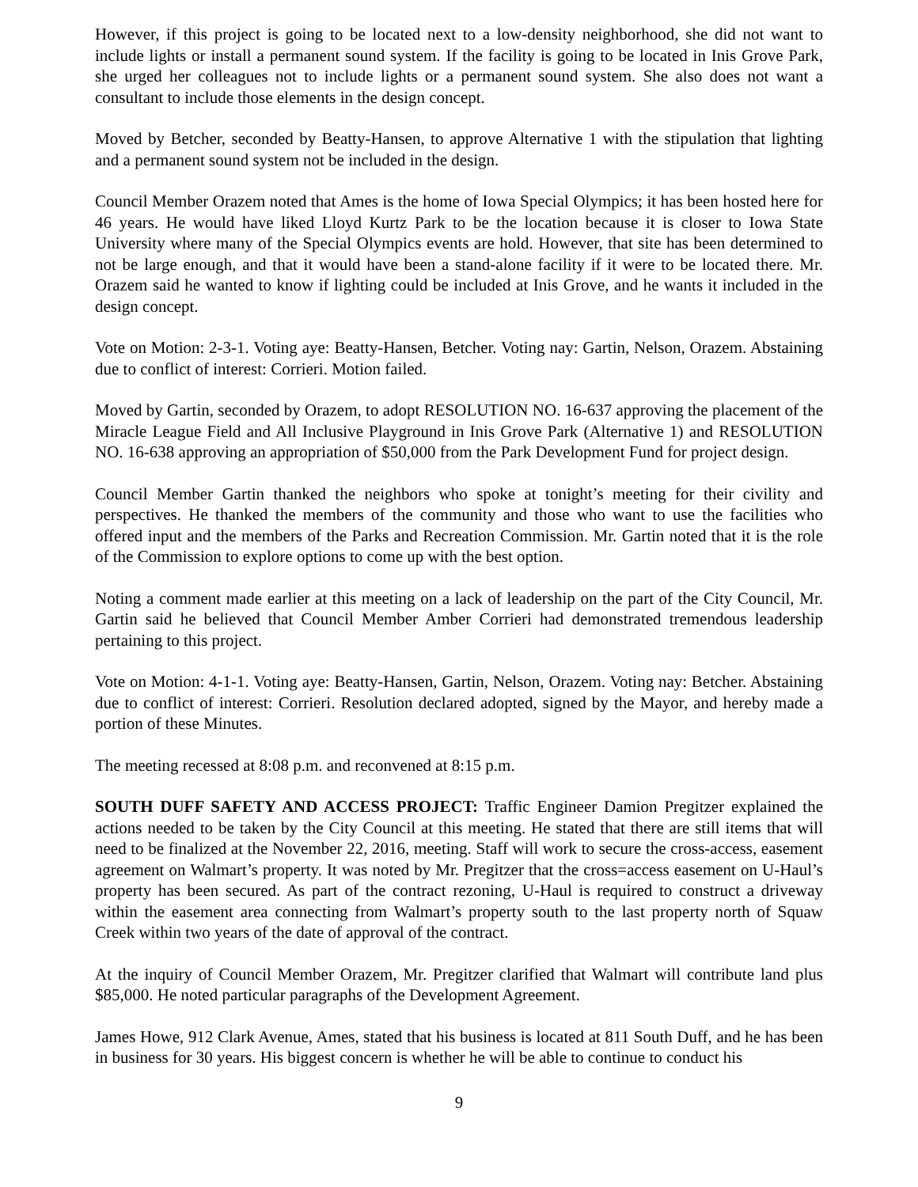However, if this project is going to be located next to a low-density neighborhood, she did not want to include lights or install a permanent sound system. If the facility is going to be located in Inis Grove Park, she urged her colleagues not to include lights or a permanent sound system. She also does not want a consultant to include those elements in the design concept.
Moved by Betcher, seconded by Beatty-Hansen, to approve Alternative 1 with the stipulation that lighting and a permanent sound system not be included in the design.
Council Member Orazem noted that Ames is the home of Iowa Special Olympics; it has been hosted here for 46 years. He would have liked Lloyd Kurtz Park to be the location because it is closer to Iowa State University where many of the Special Olympics events are hold. However, that site has been determined to not be large enough, and that it would have been a stand-alone facility if it were to be located there. Mr. Orazem said he wanted to know if lighting could be included at Inis Grove, and he wants it included in the design concept.
Vote on Motion: 2-3-1. Voting aye: Beatty-Hansen, Betcher. Voting nay: Gartin, Nelson, Orazem. Abstaining due to conflict of interest: Corrieri. Motion failed.
Moved by Gartin, seconded by Orazem, to adopt RESOLUTION NO. 16-637 approving the placement of the Miracle League Field and All Inclusive Playground in Inis Grove Park (Alternative 1) and RESOLUTION NO. 16-638 approving an appropriation of $50,000 from the Park Development Fund for project design.
Council Member Gartin thanked the neighbors who spoke at tonight’s meeting for their civility and perspectives. He thanked the members of the community and those who want to use the facilities who offered input and the members of the Parks and Recreation Commission. Mr. Gartin noted that it is the role of the Commission to explore options to come up with the best option.
Noting a comment made earlier at this meeting on a lack of leadership on the part of the City Council, Mr. Gartin said he believed that Council Member Amber Corrieri had demonstrated tremendous leadership pertaining to this project.
Vote on Motion: 4-1-1. Voting aye: Beatty-Hansen, Gartin, Nelson, Orazem. Voting nay: Betcher. Abstaining due to conflict of interest: Corrieri. Resolution declared adopted, signed by the Mayor, and hereby made a portion of these Minutes.
The meeting recessed at 8:08 p.m. and reconvened at 8:15 p.m.
SOUTH DUFF SAFETY AND ACCESS PROJECT: Traffic Engineer Damion Pregitzer explained the actions needed to be taken by the City Council at this meeting. He stated that there are still items that will need to be finalized at the November 22, 2016, meeting. Staff will work to secure the cross-access, easement agreement on Walmart’s property. It was noted by Mr. Pregitzer that the cross=access easement on U-Haul’s property has been secured. As part of the contract rezoning, U-Haul is required to construct a driveway within the easement area connecting from Walmart’s property south to the last property north of Squaw Creek within two years of the date of approval of the contract.
At the inquiry of Council Member Orazem, Mr. Pregitzer clarified that Walmart will contribute land plus $85,000. He noted particular paragraphs of the Development Agreement.
James Howe, 912 Clark Avenue, Ames, stated that his business is located at 811 South Duff, and he has been in business for 30 years. His biggest concern is whether he will be able to continue to conduct his
9